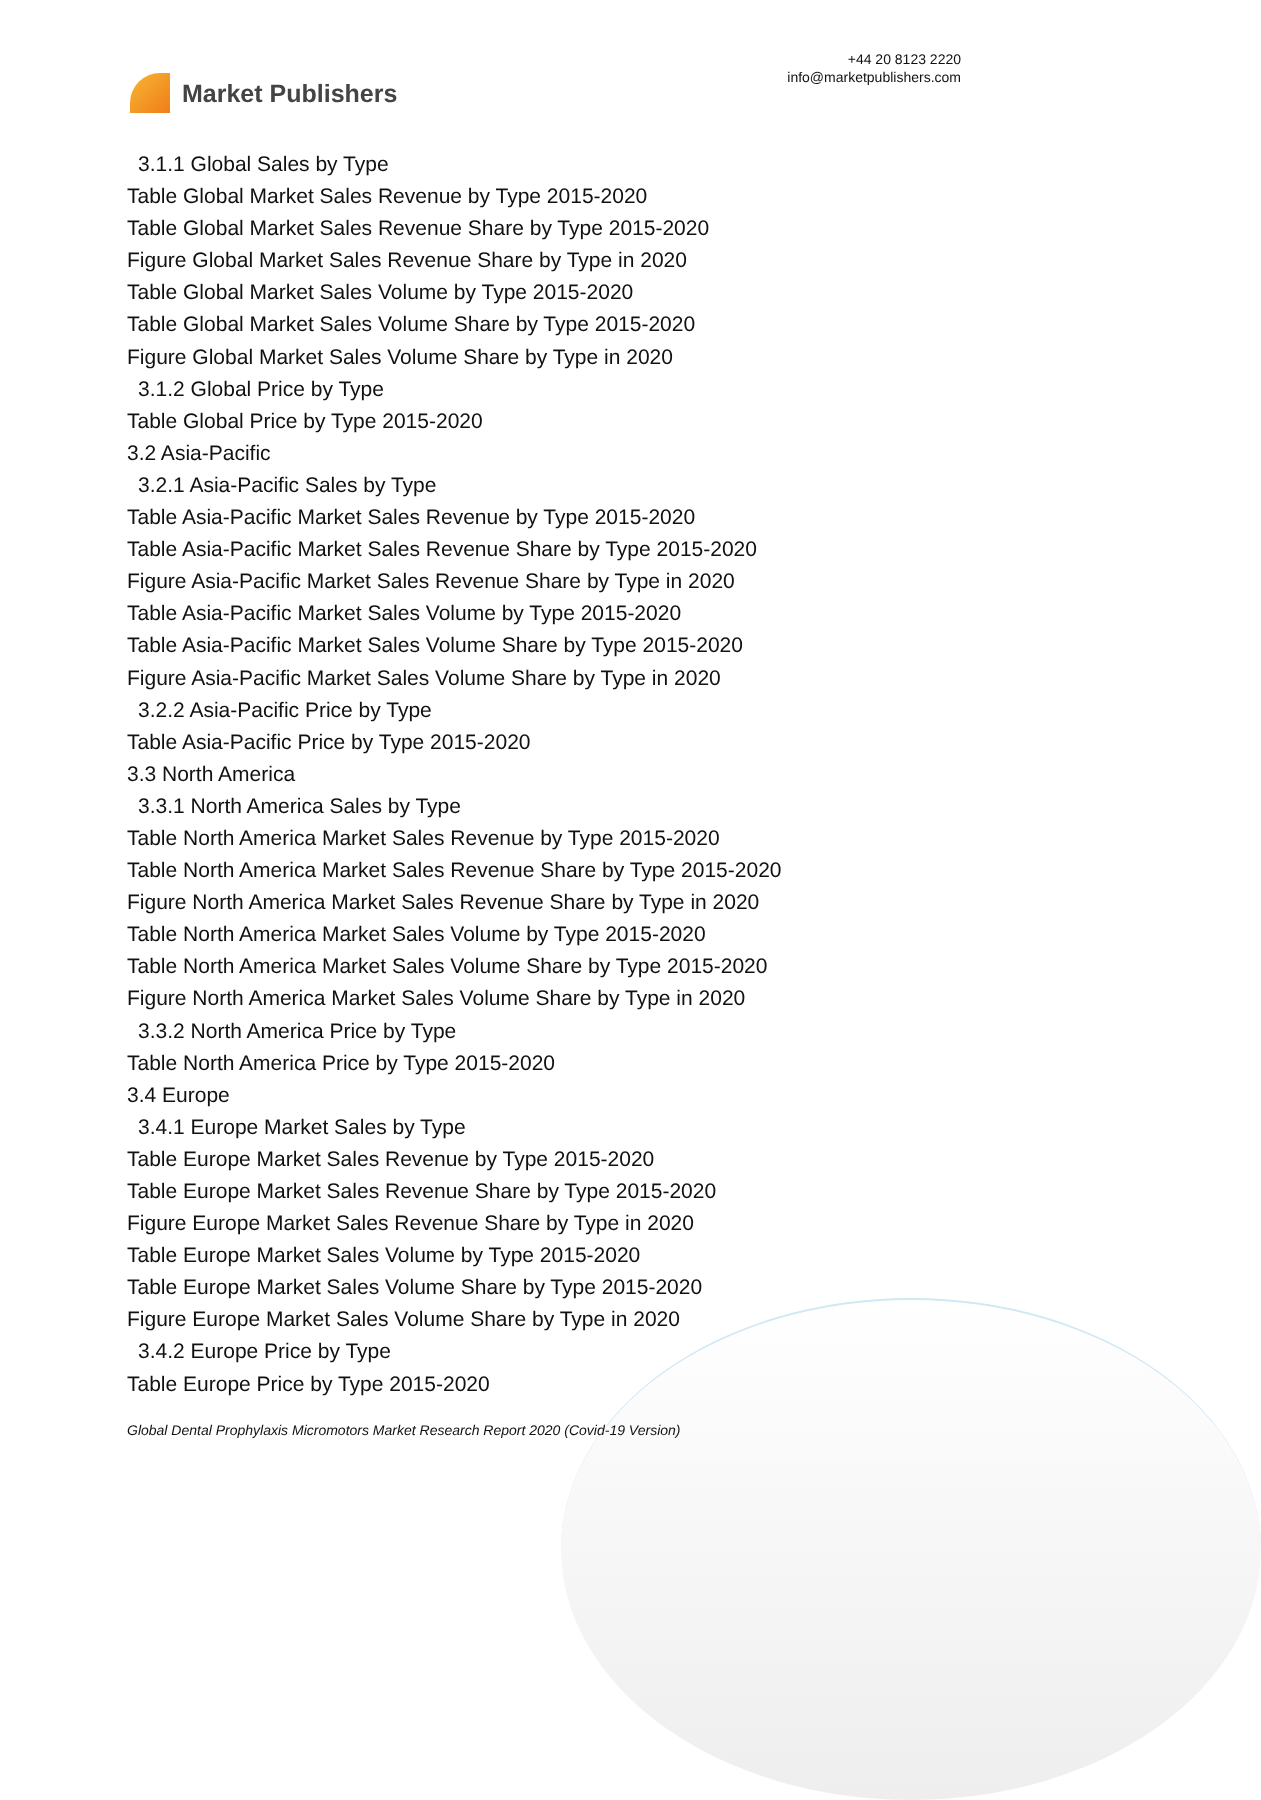Market Publishers
+44 20 8123 2220
info@marketpublishers.com
3.1.1 Global Sales by Type
Table Global Market Sales Revenue by Type 2015-2020
Table Global Market Sales Revenue Share by Type 2015-2020
Figure Global Market Sales Revenue Share by Type in 2020
Table Global Market Sales Volume by Type 2015-2020
Table Global Market Sales Volume Share by Type 2015-2020
Figure Global Market Sales Volume Share by Type in 2020
3.1.2 Global Price by Type
Table Global Price by Type 2015-2020
3.2 Asia-Pacific
3.2.1 Asia-Pacific Sales by Type
Table Asia-Pacific Market Sales Revenue by Type 2015-2020
Table Asia-Pacific Market Sales Revenue Share by Type 2015-2020
Figure Asia-Pacific Market Sales Revenue Share by Type in 2020
Table Asia-Pacific Market Sales Volume by Type 2015-2020
Table Asia-Pacific Market Sales Volume Share by Type 2015-2020
Figure Asia-Pacific Market Sales Volume Share by Type in 2020
3.2.2 Asia-Pacific Price by Type
Table Asia-Pacific Price by Type 2015-2020
3.3 North America
3.3.1 North America Sales by Type
Table North America Market Sales Revenue by Type 2015-2020
Table North America Market Sales Revenue Share by Type 2015-2020
Figure North America Market Sales Revenue Share by Type in 2020
Table North America Market Sales Volume by Type 2015-2020
Table North America Market Sales Volume Share by Type 2015-2020
Figure North America Market Sales Volume Share by Type in 2020
3.3.2 North America Price by Type
Table North America Price by Type 2015-2020
3.4 Europe
3.4.1 Europe Market Sales by Type
Table Europe Market Sales Revenue by Type 2015-2020
Table Europe Market Sales Revenue Share by Type 2015-2020
Figure Europe Market Sales Revenue Share by Type in 2020
Table Europe Market Sales Volume by Type 2015-2020
Table Europe Market Sales Volume Share by Type 2015-2020
Figure Europe Market Sales Volume Share by Type in 2020
3.4.2 Europe Price by Type
Table Europe Price by Type 2015-2020
Global Dental Prophylaxis Micromotors Market Research Report 2020 (Covid-19 Version)